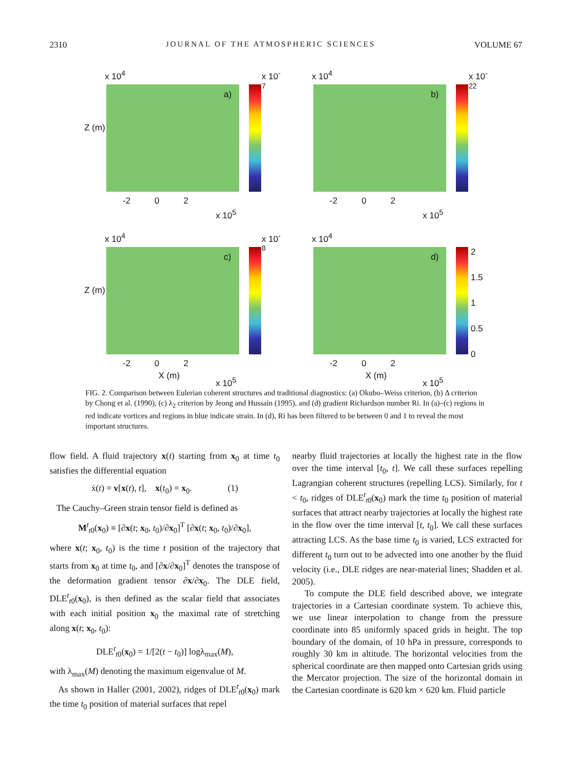2310 JOURNAL OF THE ATMOSPHERIC SCIENCES VOLUME 67
x 10<sup>4</sup>
a)
x 10<sup>-7</sup>
Z (m)
-2 0 2
x 10<sup>5</sup>
x 10<sup>4</sup>
b)
x 10<sup>-22</sup>
-2 0 2
x 10<sup>5</sup>
x 10<sup>4</sup>
c)
x 10<sup>-8</sup>
Z (m)
-2 0 2
X (m) x 10<sup>5</sup>
x 10<sup>4</sup>
d) 2
1.5
1
0.5
0
-2 0 2
X (m) x 10<sup>5</sup>
FIG. 2. Comparison between Eulerian coherent structures and traditional diagnostics: (a) Okubo–Weiss criterion, (b) Δ criterion by Chong et al. (1990), (c) λ<sub>2</sub> criterion by Jeong and Hussain (1995), and (d) gradient Richardson number Ri. In (a)–(c) regions in red indicate vortices and regions in blue indicate strain. In (d), Ri has been filtered to be between 0 and 1 to reveal the most important structures.
flow field. A fluid trajectory x(t) starting from x<sub>0</sub> at time t<sub>0</sub> satisfies the differential equation
ẋ(t) = v[x(t), t], x(t<sub>0</sub>) = x<sub>0</sub>. (1)
The Cauchy–Green strain tensor field is defined as
M<sup>t</sup><sub>t0</sub>(x<sub>0</sub>) ≡ [∂x(t; x<sub>0</sub>, t<sub>0</sub>)/∂x<sub>0</sub>]<sup>T</sup> [∂x(t; x<sub>0</sub>, t<sub>0</sub>)/∂x<sub>0</sub>],
where x(t; x<sub>0</sub>, t<sub>0</sub>) is the time t position of the trajectory that starts from x<sub>0</sub> at time t<sub>0</sub>, and [∂x/∂x<sub>0</sub>]<sup>T</sup> denotes the transpose of the deformation gradient tensor ∂x/∂x<sub>0</sub>. The DLE field, DLE<sup>t</sup><sub>t0</sub>(x<sub>0</sub>), is then defined as the scalar field that associates with each initial position x<sub>0</sub> the maximal rate of stretching along x(t; x<sub>0</sub>, t<sub>0</sub>):
DLE<sup>t</sup><sub>t0</sub>(x<sub>0</sub>) = 1/[2(t − t<sub>0</sub>)] logλ<sub>max</sub>(M),
with λ<sub>max</sub>(M) denoting the maximum eigenvalue of M.
As shown in Haller (2001, 2002), ridges of DLE<sup>t</sup><sub>t0</sub>(x<sub>0</sub>) mark the time t<sub>0</sub> position of material surfaces that repel
nearby fluid trajectories at locally the highest rate in the flow over the time interval [t<sub>0</sub>, t]. We call these surfaces repelling Lagrangian coherent structures (repelling LCS). Similarly, for t < t<sub>0</sub>, ridges of DLE<sup>t</sup><sub>t0</sub>(x<sub>0</sub>) mark the time t<sub>0</sub> position of material surfaces that attract nearby trajectories at locally the highest rate in the flow over the time interval [t, t<sub>0</sub>]. We call these surfaces attracting LCS. As the base time t<sub>0</sub> is varied, LCS extracted for different t<sub>0</sub> turn out to be advected into one another by the fluid velocity (i.e., DLE ridges are near-material lines; Shadden et al. 2005).
To compute the DLE field described above, we integrate trajectories in a Cartesian coordinate system. To achieve this, we use linear interpolation to change from the pressure coordinate into 85 uniformly spaced grids in height. The top boundary of the domain, of 10 hPa in pressure, corresponds to roughly 30 km in altitude. The horizontal velocities from the spherical coordinate are then mapped onto Cartesian grids using the Mercator projection. The size of the horizontal domain in the Cartesian coordinate is 620 km × 620 km. Fluid particle